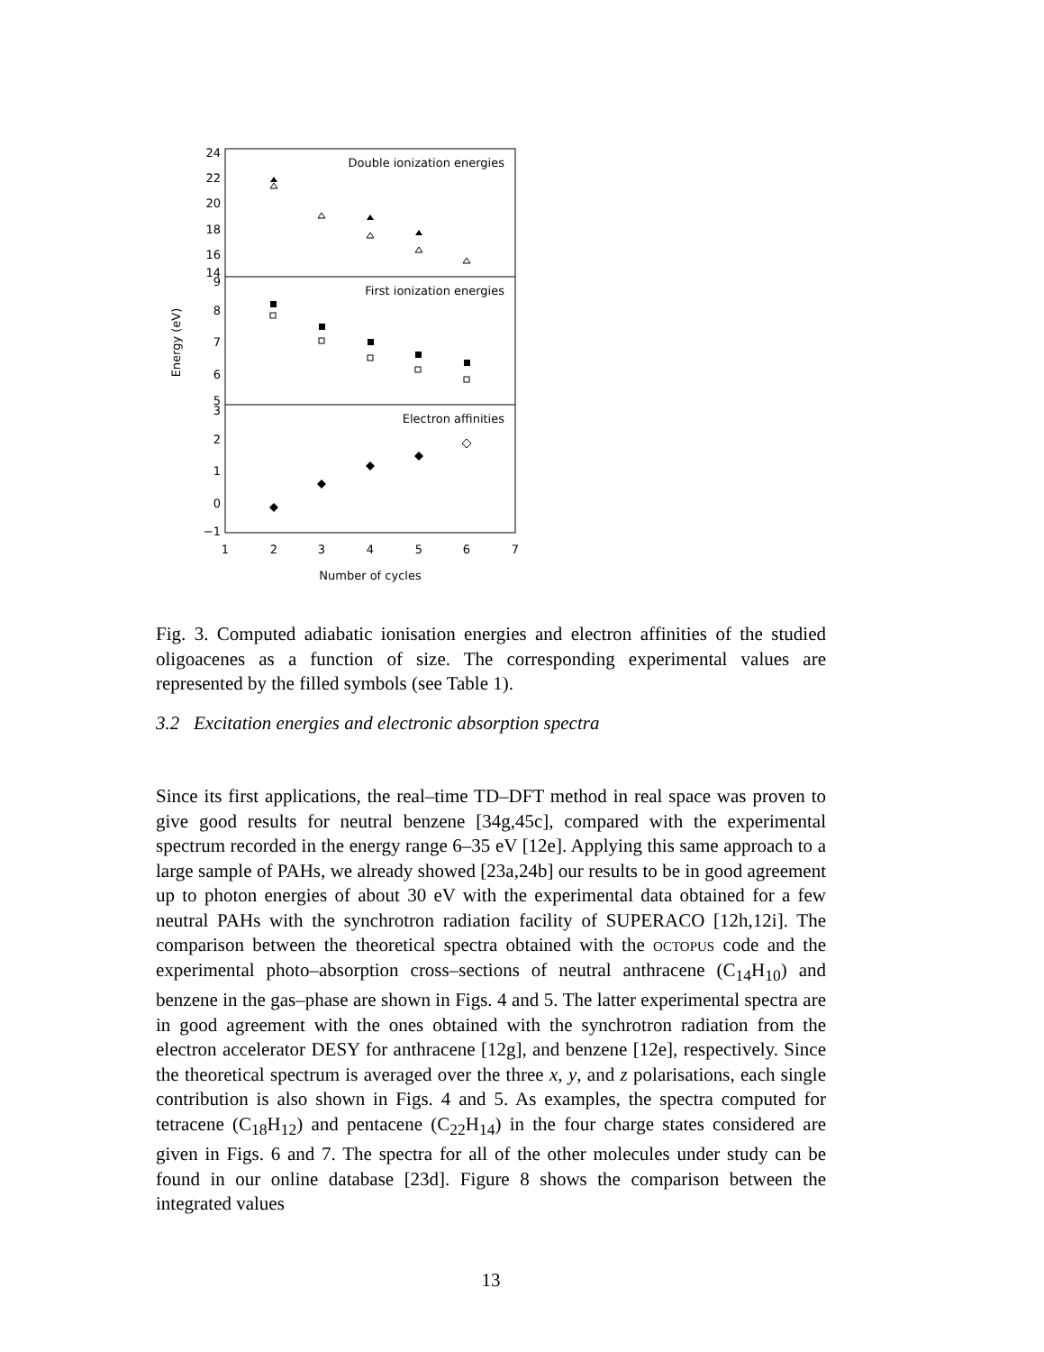Double ionization energies
First ionization energies
Electron affinities
24
22
20
18
16
14
9
8
7
6
5
3
2
1
0
−1
1
2
3
4
5
6
7
Number of cycles
Energy (eV)
Fig. 3. Computed adiabatic ionisation energies and electron affinities of the studied oligoacenes as a function of size. The corresponding experimental values are represented by the filled symbols (see Table 1).
3.2 Excitation energies and electronic absorption spectra
Since its first applications, the real–time TD–DFT method in real space was proven to give good results for neutral benzene [34g,45c], compared with the experimental spectrum recorded in the energy range 6–35 eV [12e]. Applying this same approach to a large sample of PAHs, we already showed [23a,24b] our results to be in good agreement up to photon energies of about 30 eV with the experimental data obtained for a few neutral PAHs with the synchrotron radiation facility of SUPERACO [12h,12i]. The comparison between the theoretical spectra obtained with the octopus code and the experimental photo–absorption cross–sections of neutral anthracene (C<sub>14</sub>H<sub>10</sub>) and benzene in the gas–phase are shown in Figs. 4 and 5. The latter experimental spectra are in good agreement with the ones obtained with the synchrotron radiation from the electron accelerator DESY for anthracene [12g], and benzene [12e], respectively. Since the theoretical spectrum is averaged over the three x, y, and z polarisations, each single contribution is also shown in Figs. 4 and 5. As examples, the spectra computed for tetracene (C<sub>18</sub>H<sub>12</sub>) and pentacene (C<sub>22</sub>H<sub>14</sub>) in the four charge states considered are given in Figs. 6 and 7. The spectra for all of the other molecules under study can be found in our online database [23d]. Figure 8 shows the comparison between the integrated values
13